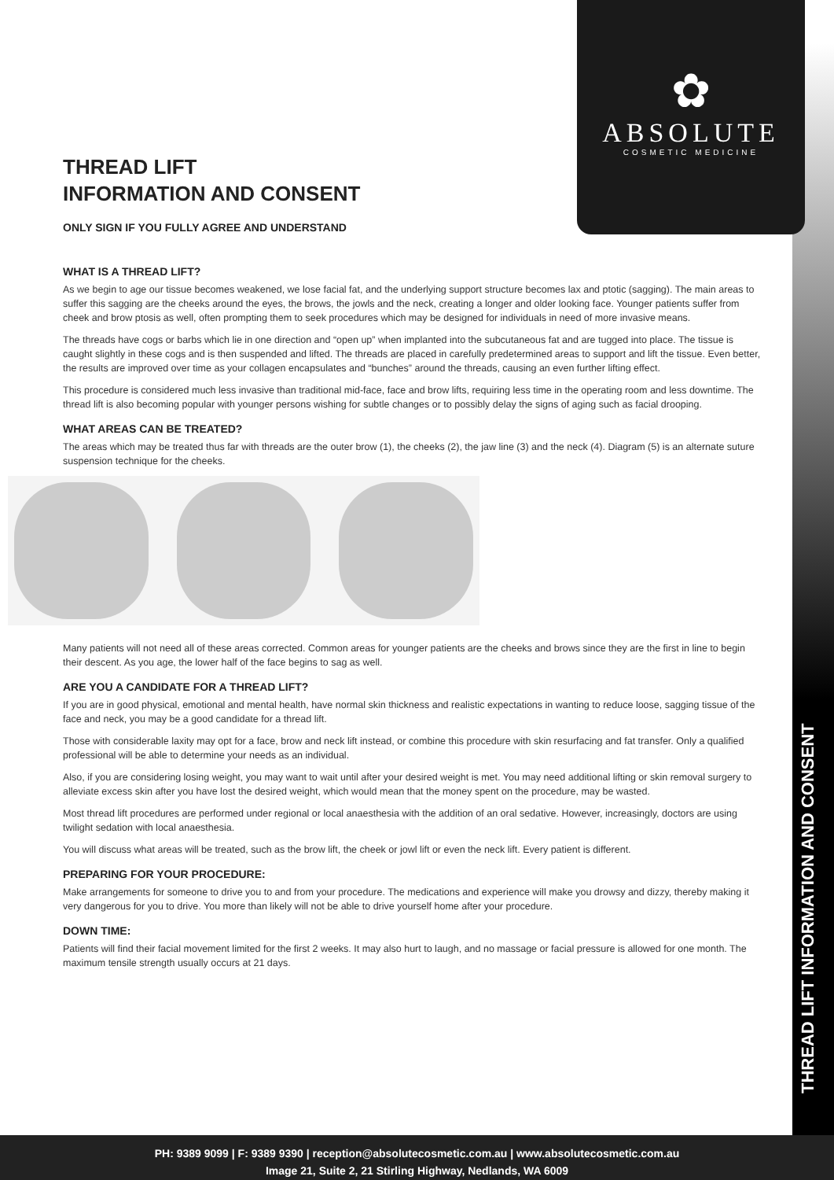THREAD LIFT INFORMATION AND CONSENT
✿
ABSOLUTE
COSMETIC MEDICINE
THREAD LIFT
INFORMATION AND CONSENT
ONLY SIGN IF YOU FULLY AGREE AND UNDERSTAND
WHAT IS A THREAD LIFT?
As we begin to age our tissue becomes weakened, we lose facial fat, and the underlying support structure becomes lax and ptotic (sagging). The main areas to suffer this sagging are the cheeks around the eyes, the brows, the jowls and the neck, creating a longer and older looking face. Younger patients suffer from cheek and brow ptosis as well, often prompting them to seek procedures which may be designed for individuals in need of more invasive means.
The threads have cogs or barbs which lie in one direction and “open up” when implanted into the subcutaneous fat and are tugged into place. The tissue is caught slightly in these cogs and is then suspended and lifted. The threads are placed in carefully predetermined areas to support and lift the tissue. Even better, the results are improved over time as your collagen encapsulates and “bunches” around the threads, causing an even further lifting effect.
This procedure is considered much less invasive than traditional mid-face, face and brow lifts, requiring less time in the operating room and less downtime. The thread lift is also becoming popular with younger persons wishing for subtle changes or to possibly delay the signs of aging such as facial drooping.
WHAT AREAS CAN BE TREATED?
The areas which may be treated thus far with threads are the outer brow (1), the cheeks (2), the jaw line (3) and the neck (4). Diagram (5) is an alternate suture suspension technique for the cheeks.
Many patients will not need all of these areas corrected. Common areas for younger patients are the cheeks and brows since they are the first in line to begin their descent. As you age, the lower half of the face begins to sag as well.
ARE YOU A CANDIDATE FOR A THREAD LIFT?
If you are in good physical, emotional and mental health, have normal skin thickness and realistic expectations in wanting to reduce loose, sagging tissue of the face and neck, you may be a good candidate for a thread lift.
Those with considerable laxity may opt for a face, brow and neck lift instead, or combine this procedure with skin resurfacing and fat transfer. Only a qualified professional will be able to determine your needs as an individual.
Also, if you are considering losing weight, you may want to wait until after your desired weight is met. You may need additional lifting or skin removal surgery to alleviate excess skin after you have lost the desired weight, which would mean that the money spent on the procedure, may be wasted.
Most thread lift procedures are performed under regional or local anaesthesia with the addition of an oral sedative. However, increasingly, doctors are using twilight sedation with local anaesthesia.
You will discuss what areas will be treated, such as the brow lift, the cheek or jowl lift or even the neck lift. Every patient is different.
PREPARING FOR YOUR PROCEDURE:
Make arrangements for someone to drive you to and from your procedure. The medications and experience will make you drowsy and dizzy, thereby making it very dangerous for you to drive. You more than likely will not be able to drive yourself home after your procedure.
DOWN TIME:
Patients will find their facial movement limited for the first 2 weeks. It may also hurt to laugh, and no massage or facial pressure is allowed for one month. The maximum tensile strength usually occurs at 21 days.
PH: 9389 9099 | F: 9389 9390 | reception@absolutecosmetic.com.au | www.absolutecosmetic.com.au
Image 21, Suite 2, 21 Stirling Highway, Nedlands, WA 6009